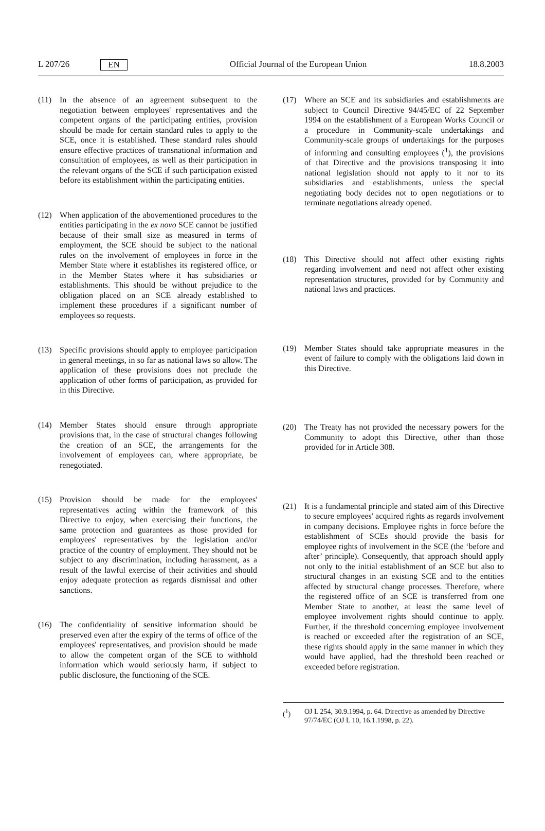L 207/26 EN Official Journal of the European Union 18.8.2003
(11) In the absence of an agreement subsequent to the negotiation between employees' representatives and the competent organs of the participating entities, provision should be made for certain standard rules to apply to the SCE, once it is established. These standard rules should ensure effective practices of transnational information and consultation of employees, as well as their participation in the relevant organs of the SCE if such participation existed before its establishment within the participating entities.
(12) When application of the abovementioned procedures to the entities participating in the ex novo SCE cannot be justified because of their small size as measured in terms of employment, the SCE should be subject to the national rules on the involvement of employees in force in the Member State where it establishes its registered office, or in the Member States where it has subsidiaries or establishments. This should be without prejudice to the obligation placed on an SCE already established to implement these procedures if a significant number of employees so requests.
(13) Specific provisions should apply to employee participation in general meetings, in so far as national laws so allow. The application of these provisions does not preclude the application of other forms of participation, as provided for in this Directive.
(14) Member States should ensure through appropriate provisions that, in the case of structural changes following the creation of an SCE, the arrangements for the involvement of employees can, where appropriate, be renegotiated.
(15) Provision should be made for the employees' representatives acting within the framework of this Directive to enjoy, when exercising their functions, the same protection and guarantees as those provided for employees' representatives by the legislation and/or practice of the country of employment. They should not be subject to any discrimination, including harassment, as a result of the lawful exercise of their activities and should enjoy adequate protection as regards dismissal and other sanctions.
(16) The confidentiality of sensitive information should be preserved even after the expiry of the terms of office of the employees' representatives, and provision should be made to allow the competent organ of the SCE to withhold information which would seriously harm, if subject to public disclosure, the functioning of the SCE.
(17) Where an SCE and its subsidiaries and establishments are subject to Council Directive 94/45/EC of 22 September 1994 on the establishment of a European Works Council or a procedure in Community-scale undertakings and Community-scale groups of undertakings for the purposes of informing and consulting employees (<sup>1</sup>), the provisions of that Directive and the provisions transposing it into national legislation should not apply to it nor to its subsidiaries and establishments, unless the special negotiating body decides not to open negotiations or to terminate negotiations already opened.
(18) This Directive should not affect other existing rights regarding involvement and need not affect other existing representation structures, provided for by Community and national laws and practices.
(19) Member States should take appropriate measures in the event of failure to comply with the obligations laid down in this Directive.
(20) The Treaty has not provided the necessary powers for the Community to adopt this Directive, other than those provided for in Article 308.
(21) It is a fundamental principle and stated aim of this Directive to secure employees' acquired rights as regards involvement in company decisions. Employee rights in force before the establishment of SCEs should provide the basis for employee rights of involvement in the SCE (the ‘before and after’ principle). Consequently, that approach should apply not only to the initial establishment of an SCE but also to structural changes in an existing SCE and to the entities affected by structural change processes. Therefore, where the registered office of an SCE is transferred from one Member State to another, at least the same level of employee involvement rights should continue to apply. Further, if the threshold concerning employee involvement is reached or exceeded after the registration of an SCE, these rights should apply in the same manner in which they would have applied, had the threshold been reached or exceeded before registration.
(<sup>1</sup>) OJ L 254, 30.9.1994, p. 64. Directive as amended by Directive 97/74/EC (OJ L 10, 16.1.1998, p. 22).